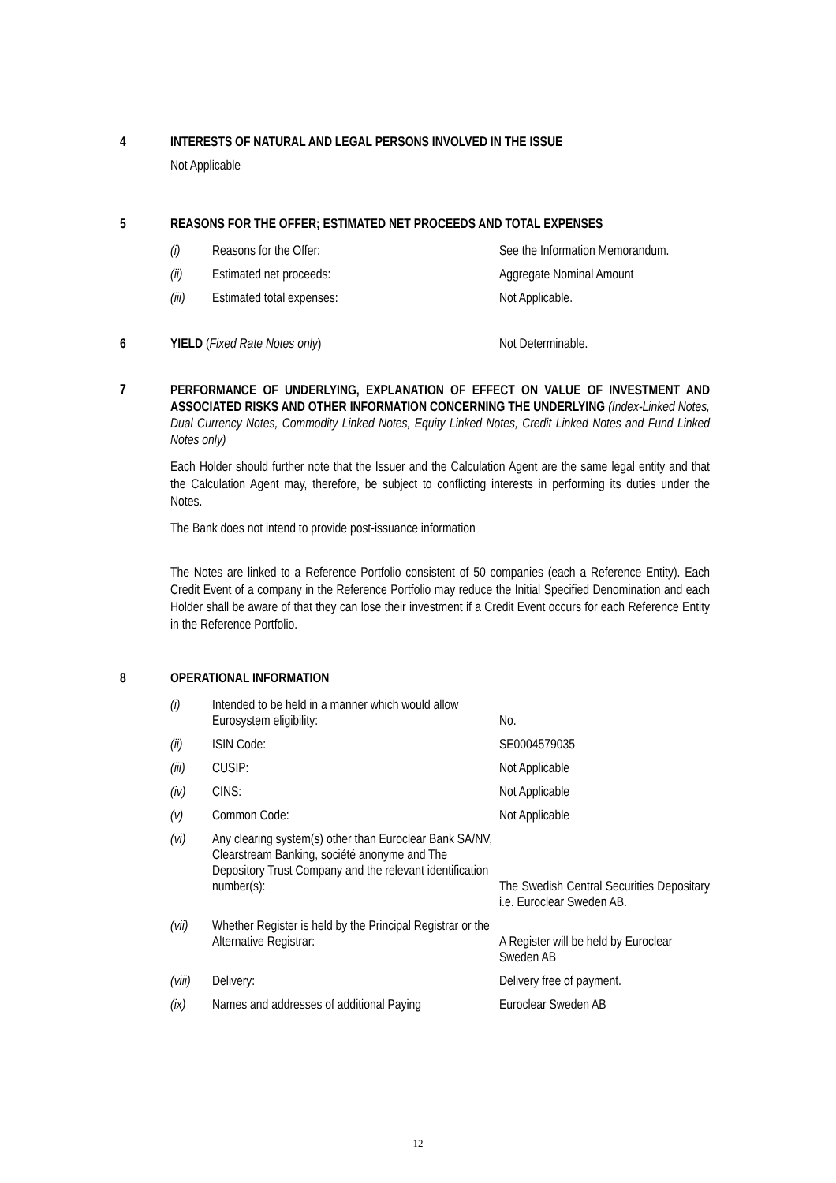4 INTERESTS OF NATURAL AND LEGAL PERSONS INVOLVED IN THE ISSUE
Not Applicable
5 REASONS FOR THE OFFER; ESTIMATED NET PROCEEDS AND TOTAL EXPENSES
| (i) | Reasons for the Offer: | See the Information Memorandum. |
| (ii) | Estimated net proceeds: | Aggregate Nominal Amount |
| (iii) | Estimated total expenses: | Not Applicable. |
6 YIELD (Fixed Rate Notes only) Not Determinable.
7
PERFORMANCE OF UNDERLYING, EXPLANATION OF EFFECT ON VALUE OF INVESTMENT AND ASSOCIATED RISKS AND OTHER INFORMATION CONCERNING THE UNDERLYING (Index-Linked Notes, Dual Currency Notes, Commodity Linked Notes, Equity Linked Notes, Credit Linked Notes and Fund Linked Notes only)
Each Holder should further note that the Issuer and the Calculation Agent are the same legal entity and that the Calculation Agent may, therefore, be subject to conflicting interests in performing its duties under the Notes.
The Bank does not intend to provide post-issuance information
The Notes are linked to a Reference Portfolio consistent of 50 companies (each a Reference Entity). Each Credit Event of a company in the Reference Portfolio may reduce the Initial Specified Denomination and each Holder shall be aware of that they can lose their investment if a Credit Event occurs for each Reference Entity in the Reference Portfolio.
8 OPERATIONAL INFORMATION
| (i) | Intended to be held in a manner which would allow Eurosystem eligibility: | No. |
| (ii) | ISIN Code: | SE0004579035 |
| (iii) | CUSIP: | Not Applicable |
| (iv) | CINS: | Not Applicable |
| (v) | Common Code: | Not Applicable |
| (vi) | Any clearing system(s) other than Euroclear Bank SA/NV, Clearstream Banking, société anonyme and The Depository Trust Company and the relevant identification number(s): | The Swedish Central Securities Depositary i.e. Euroclear Sweden AB. |
| (vii) | Whether Register is held by the Principal Registrar or the Alternative Registrar: | A Register will be held by Euroclear Sweden AB |
| (viii) | Delivery: | Delivery free of payment. |
| (ix) | Names and addresses of additional Paying | Euroclear Sweden AB |
12